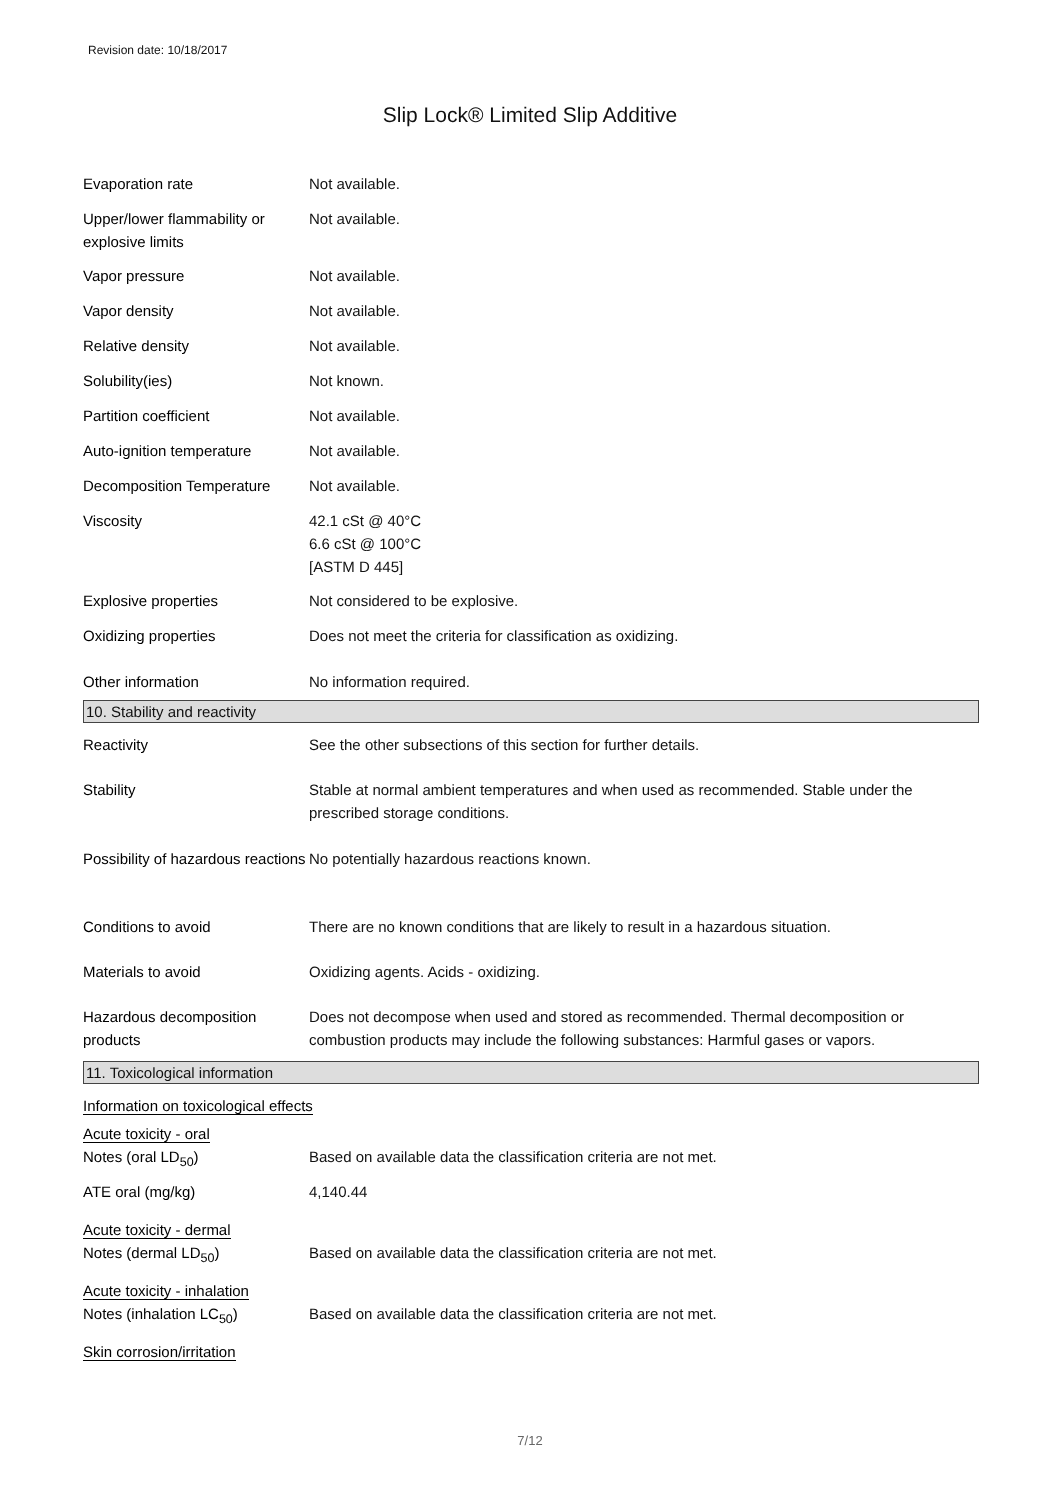Revision date: 10/18/2017
Slip Lock® Limited Slip Additive
| Evaporation rate | Not available. |
| Upper/lower flammability or explosive limits | Not available. |
| Vapor pressure | Not available. |
| Vapor density | Not available. |
| Relative density | Not available. |
| Solubility(ies) | Not known. |
| Partition coefficient | Not available. |
| Auto-ignition temperature | Not available. |
| Decomposition Temperature | Not available. |
| Viscosity | 42.1 cSt @ 40°C 6.6 cSt @ 100°C [ASTM D 445] |
| Explosive properties | Not considered to be explosive. |
| Oxidizing properties | Does not meet the criteria for classification as oxidizing. |
| Other information | No information required. |
10. Stability and reactivity
| Reactivity | See the other subsections of this section for further details. |
| Stability | Stable at normal ambient temperatures and when used as recommended. Stable under the prescribed storage conditions. |
| Possibility of hazardous reactions | No potentially hazardous reactions known. |
| Conditions to avoid | There are no known conditions that are likely to result in a hazardous situation. |
| Materials to avoid | Oxidizing agents. Acids - oxidizing. |
| Hazardous decomposition products | Does not decompose when used and stored as recommended. Thermal decomposition or combustion products may include the following substances: Harmful gases or vapors. |
11. Toxicological information
| Information on toxicological effects | |
| Acute toxicity - oral | |
| Notes (oral LD<sub>50</sub>) | Based on available data the classification criteria are not met. |
| ATE oral (mg/kg) | 4,140.44 |
| Acute toxicity - dermal | |
| Notes (dermal LD<sub>50</sub>) | Based on available data the classification criteria are not met. |
| Acute toxicity - inhalation | |
| Notes (inhalation LC<sub>50</sub>) | Based on available data the classification criteria are not met. |
| Skin corrosion/irritation | |
7/12